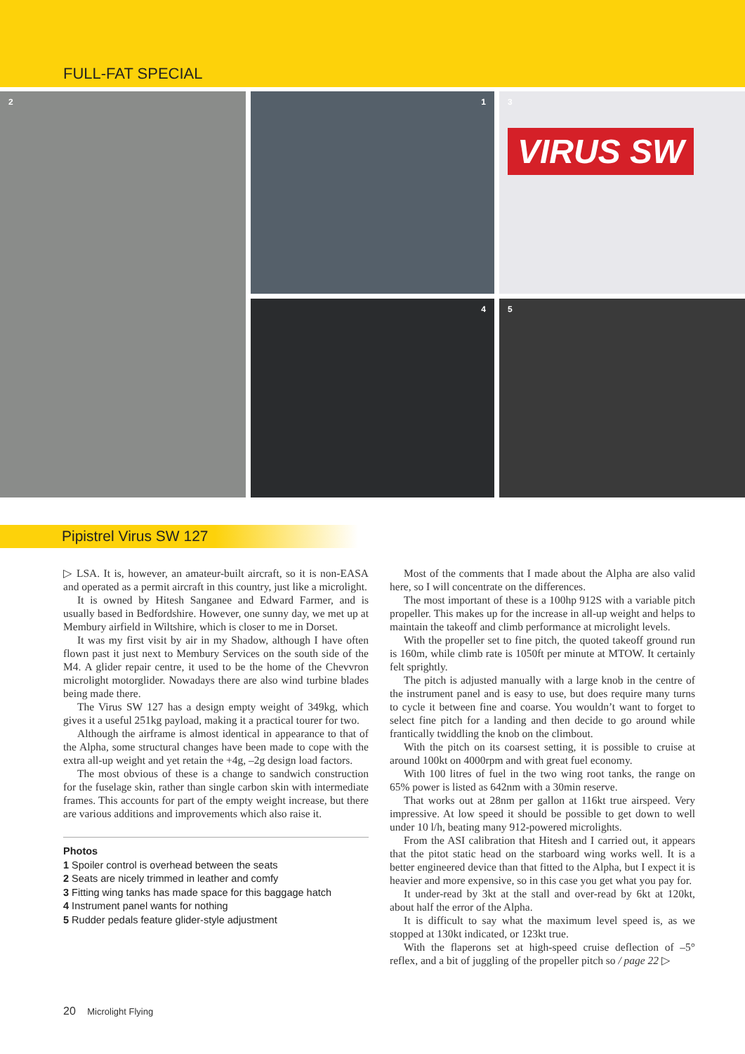FULL-FAT SPECIAL
1
2
3
VIRUS SW
4
5
Pipistrel Virus SW 127
▷ LSA. It is, however, an amateur-built aircraft, so it is non-EASA and operated as a permit aircraft in this country, just like a microlight.
It is owned by Hitesh Sanganee and Edward Farmer, and is usually based in Bedfordshire. However, one sunny day, we met up at Membury airfield in Wiltshire, which is closer to me in Dorset.
It was my first visit by air in my Shadow, although I have often flown past it just next to Membury Services on the south side of the M4. A glider repair centre, it used to be the home of the Chevvron microlight motorglider. Nowadays there are also wind turbine blades being made there.
The Virus SW 127 has a design empty weight of 349kg, which gives it a useful 251kg payload, making it a practical tourer for two.
Although the airframe is almost identical in appearance to that of the Alpha, some structural changes have been made to cope with the extra all-up weight and yet retain the +4g, –2g design load factors.
The most obvious of these is a change to sandwich construction for the fuselage skin, rather than single carbon skin with intermediate frames. This accounts for part of the empty weight increase, but there are various additions and improvements which also raise it.
Photos
1 Spoiler control is overhead between the seats
2 Seats are nicely trimmed in leather and comfy
3 Fitting wing tanks has made space for this baggage hatch
4 Instrument panel wants for nothing
5 Rudder pedals feature glider-style adjustment
Most of the comments that I made about the Alpha are also valid here, so I will concentrate on the differences.
The most important of these is a 100hp 912S with a variable pitch propeller. This makes up for the increase in all-up weight and helps to maintain the takeoff and climb performance at microlight levels.
With the propeller set to fine pitch, the quoted takeoff ground run is 160m, while climb rate is 1050ft per minute at MTOW. It certainly felt sprightly.
The pitch is adjusted manually with a large knob in the centre of the instrument panel and is easy to use, but does require many turns to cycle it between fine and coarse. You wouldn’t want to forget to select fine pitch for a landing and then decide to go around while frantically twiddling the knob on the climbout.
With the pitch on its coarsest setting, it is possible to cruise at around 100kt on 4000rpm and with great fuel economy.
With 100 litres of fuel in the two wing root tanks, the range on 65% power is listed as 642nm with a 30min reserve.
That works out at 28nm per gallon at 116kt true airspeed. Very impressive. At low speed it should be possible to get down to well under 10 l/h, beating many 912-powered microlights.
From the ASI calibration that Hitesh and I carried out, it appears that the pitot static head on the starboard wing works well. It is a better engineered device than that fitted to the Alpha, but I expect it is heavier and more expensive, so in this case you get what you pay for.
It under-read by 3kt at the stall and over-read by 6kt at 120kt, about half the error of the Alpha.
It is difficult to say what the maximum level speed is, as we stopped at 130kt indicated, or 123kt true.
With the flaperons set at high-speed cruise deflection of –5° reflex, and a bit of juggling of the propeller pitch so / page 22 ▷
20 Microlight Flying